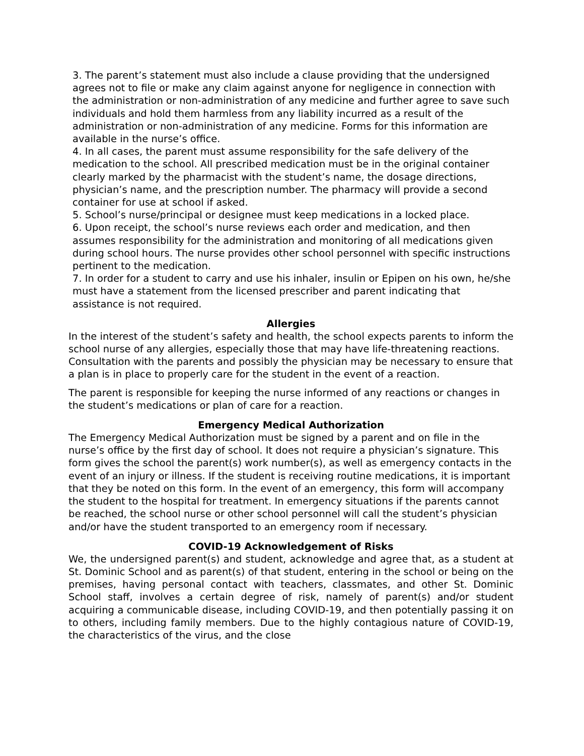3. The parent’s statement must also include a clause providing that the undersigned agrees not to file or make any claim against anyone for negligence in connection with the administration or non-administration of any medicine and further agree to save such individuals and hold them harmless from any liability incurred as a result of the administration or non-administration of any medicine. Forms for this information are available in the nurse’s office.
4. In all cases, the parent must assume responsibility for the safe delivery of the medication to the school. All prescribed medication must be in the original container clearly marked by the pharmacist with the student’s name, the dosage directions, physician’s name, and the prescription number. The pharmacy will provide a second container for use at school if asked.
5. School’s nurse/principal or designee must keep medications in a locked place.
6. Upon receipt, the school’s nurse reviews each order and medication, and then assumes responsibility for the administration and monitoring of all medications given during school hours. The nurse provides other school personnel with specific instructions pertinent to the medication.
7. In order for a student to carry and use his inhaler, insulin or Epipen on his own, he/she must have a statement from the licensed prescriber and parent indicating that assistance is not required.
Allergies
In the interest of the student’s safety and health, the school expects parents to inform the school nurse of any allergies, especially those that may have life-threatening reactions. Consultation with the parents and possibly the physician may be necessary to ensure that a plan is in place to properly care for the student in the event of a reaction.
The parent is responsible for keeping the nurse informed of any reactions or changes in the student’s medications or plan of care for a reaction.
Emergency Medical Authorization
The Emergency Medical Authorization must be signed by a parent and on file in the nurse’s office by the first day of school. It does not require a physician’s signature. This form gives the school the parent(s) work number(s), as well as emergency contacts in the event of an injury or illness. If the student is receiving routine medications, it is important that they be noted on this form. In the event of an emergency, this form will accompany the student to the hospital for treatment. In emergency situations if the parents cannot be reached, the school nurse or other school personnel will call the student’s physician and/or have the student transported to an emergency room if necessary.
COVID-19 Acknowledgement of Risks
We, the undersigned parent(s) and student, acknowledge and agree that, as a student at St. Dominic School and as parent(s) of that student, entering in the school or being on the premises, having personal contact with teachers, classmates, and other St. Dominic School staff, involves a certain degree of risk, namely of parent(s) and/or student acquiring a communicable disease, including COVID-19, and then potentially passing it on to others, including family members. Due to the highly contagious nature of COVID-19, the characteristics of the virus, and the close